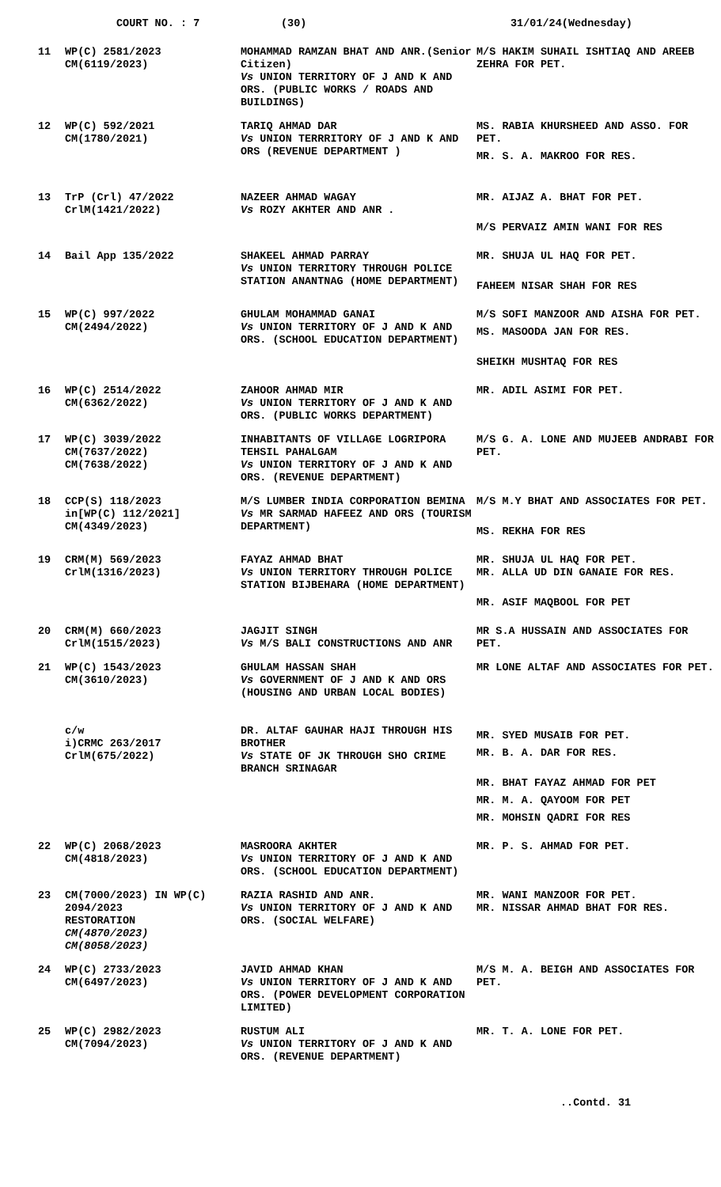COURT NO. : 7 (30) 31/01/24(Wednesday)
| 11 | WP(C) 2581/2023 CM(6119/2023) | MOHAMMAD RAMZAN BHAT AND ANR.(Senior Citizen) Vs UNION TERRITORY OF J AND K AND ORS. (PUBLIC WORKS / ROADS AND BUILDINGS) | M/S HAKIM SUHAIL ISHTIAQ AND AREEB ZEHRA FOR PET. |
| 12 | WP(C) 592/2021 CM(1780/2021) | TARIQ AHMAD DAR Vs UNION TERRRITORY OF J AND K AND ORS (REVENUE DEPARTMENT ) | MS. RABIA KHURSHEED AND ASSO. FOR PET. MR. S. A. MAKROO FOR RES. |
| 13 | TrP (Crl) 47/2022 CrlM(1421/2022) | NAZEER AHMAD WAGAY Vs ROZY AKHTER AND ANR . | MR. AIJAZ A. BHAT FOR PET. M/S PERVAIZ AMIN WANI FOR RES |
| 14 | Bail App 135/2022 | SHAKEEL AHMAD PARRAY Vs UNION TERRITORY THROUGH POLICE STATION ANANTNAG (HOME DEPARTMENT) | MR. SHUJA UL HAQ FOR PET. FAHEEM NISAR SHAH FOR RES |
| 15 | WP(C) 997/2022 CM(2494/2022) | GHULAM MOHAMMAD GANAI Vs UNION TERRITORY OF J AND K AND ORS. (SCHOOL EDUCATION DEPARTMENT) | M/S SOFI MANZOOR AND AISHA FOR PET. MS. MASOODA JAN FOR RES. SHEIKH MUSHTAQ FOR RES |
| 16 | WP(C) 2514/2022 CM(6362/2022) | ZAHOOR AHMAD MIR Vs UNION TERRITORY OF J AND K AND ORS. (PUBLIC WORKS DEPARTMENT) | MR. ADIL ASIMI FOR PET. |
| 17 | WP(C) 3039/2022 CM(7637/2022) CM(7638/2022) | INHABITANTS OF VILLAGE LOGRIPORA TEHSIL PAHALGAM Vs UNION TERRITORY OF J AND K AND ORS. (REVENUE DEPARTMENT) | M/S G. A. LONE AND MUJEEB ANDRABI FOR PET. |
| 18 | CCP(S) 118/2023 in[WP(C) 112/2021] CM(4349/2023) | M/S LUMBER INDIA CORPORATION BEMINA Vs MR SARMAD HAFEEZ AND ORS (TOURISM DEPARTMENT) | M/S M.Y BHAT AND ASSOCIATES FOR PET. MS. REKHA FOR RES |
| 19 | CRM(M) 569/2023 CrlM(1316/2023) | FAYAZ AHMAD BHAT Vs UNION TERRITORY THROUGH POLICE STATION BIJBEHARA (HOME DEPARTMENT) | MR. SHUJA UL HAQ FOR PET. MR. ALLA UD DIN GANAIE FOR RES. MR. ASIF MAQBOOL FOR PET |
| 20 | CRM(M) 660/2023 CrlM(1515/2023) | JAGJIT SINGH Vs M/S BALI CONSTRUCTIONS AND ANR | MR S.A HUSSAIN AND ASSOCIATES FOR PET. |
| 21 | WP(C) 1543/2023 CM(3610/2023) c/w i)CRMC 263/2017 CrlM(675/2022) | GHULAM HASSAN SHAH Vs GOVERNMENT OF J AND K AND ORS (HOUSING AND URBAN LOCAL BODIES) DR. ALTAF GAUHAR HAJI THROUGH HIS BROTHER Vs STATE OF JK THROUGH SHO CRIME BRANCH SRINAGAR | MR LONE ALTAF AND ASSOCIATES FOR PET. MR. SYED MUSAIB FOR PET. MR. B. A. DAR FOR RES. MR. BHAT FAYAZ AHMAD FOR PET MR. M. A. QAYOOM FOR PET MR. MOHSIN QADRI FOR RES |
| 22 | WP(C) 2068/2023 CM(4818/2023) | MASROORA AKHTER Vs UNION TERRITORY OF J AND K AND ORS. (SCHOOL EDUCATION DEPARTMENT) | MR. P. S. AHMAD FOR PET. |
| 23 | CM(7000/2023) IN WP(C) 2094/2023 RESTORATION CM(4870/2023) CM(8058/2023) | RAZIA RASHID AND ANR. Vs UNION TERRITORY OF J AND K AND ORS. (SOCIAL WELFARE) | MR. WANI MANZOOR FOR PET. MR. NISSAR AHMAD BHAT FOR RES. |
| 24 | WP(C) 2733/2023 CM(6497/2023) | JAVID AHMAD KHAN Vs UNION TERRITORY OF J AND K AND ORS. (POWER DEVELOPMENT CORPORATION LIMITED) | M/S M. A. BEIGH AND ASSOCIATES FOR PET. |
| 25 | WP(C) 2982/2023 CM(7094/2023) | RUSTUM ALI Vs UNION TERRITORY OF J AND K AND ORS. (REVENUE DEPARTMENT) | MR. T. A. LONE FOR PET. |
..Contd. 31